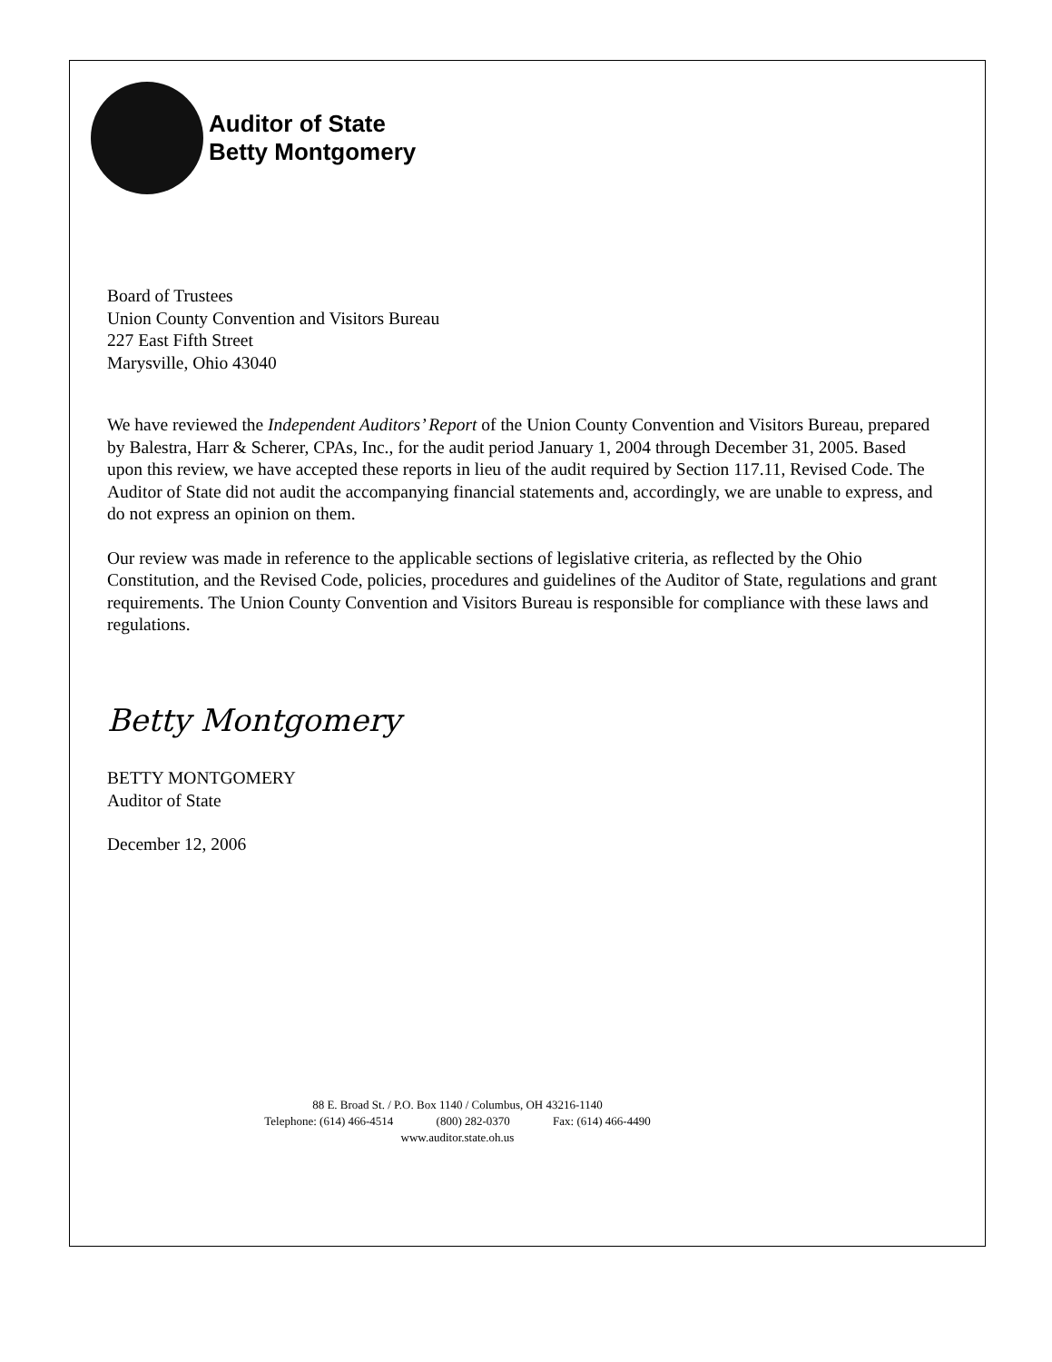Auditor of State
Betty Montgomery
Board of Trustees
Union County Convention and Visitors Bureau
227 East Fifth Street
Marysville, Ohio 43040
We have reviewed the Independent Auditors’ Report of the Union County Convention and Visitors Bureau, prepared by Balestra, Harr & Scherer, CPAs, Inc., for the audit period January 1, 2004 through December 31, 2005. Based upon this review, we have accepted these reports in lieu of the audit required by Section 117.11, Revised Code. The Auditor of State did not audit the accompanying financial statements and, accordingly, we are unable to express, and do not express an opinion on them.
Our review was made in reference to the applicable sections of legislative criteria, as reflected by the Ohio Constitution, and the Revised Code, policies, procedures and guidelines of the Auditor of State, regulations and grant requirements. The Union County Convention and Visitors Bureau is responsible for compliance with these laws and regulations.
Betty Montgomery
BETTY MONTGOMERY
Auditor of State
December 12, 2006
88 E. Broad St. / P.O. Box 1140 / Columbus, OH 43216-1140
Telephone: (614) 466-4514 (800) 282-0370 Fax: (614) 466-4490
www.auditor.state.oh.us